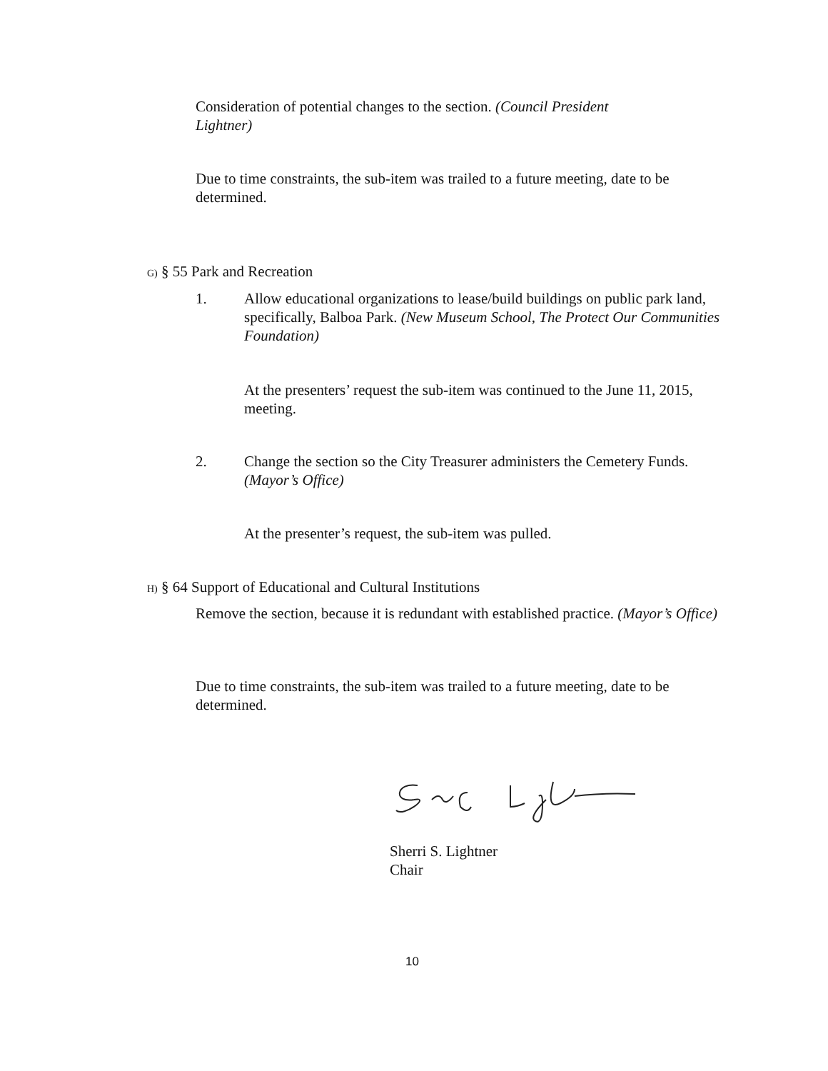Consideration of potential changes to the section. (Council President Lightner)
Due to time constraints, the sub-item was trailed to a future meeting, date to be determined.
G) § 55 Park and Recreation
1.
Allow educational organizations to lease/build buildings on public park land, specifically, Balboa Park. (New Museum School, The Protect Our Communities Foundation)
At the presenters’ request the sub-item was continued to the June 11, 2015, meeting.
2.
Change the section so the City Treasurer administers the Cemetery Funds. (Mayor’s Office)
At the presenter’s request, the sub-item was pulled.
H) § 64 Support of Educational and Cultural Institutions
Remove the section, because it is redundant with established practice. (Mayor’s Office)
Due to time constraints, the sub-item was trailed to a future meeting, date to be determined.
Sherri S. Lightner
Chair
10